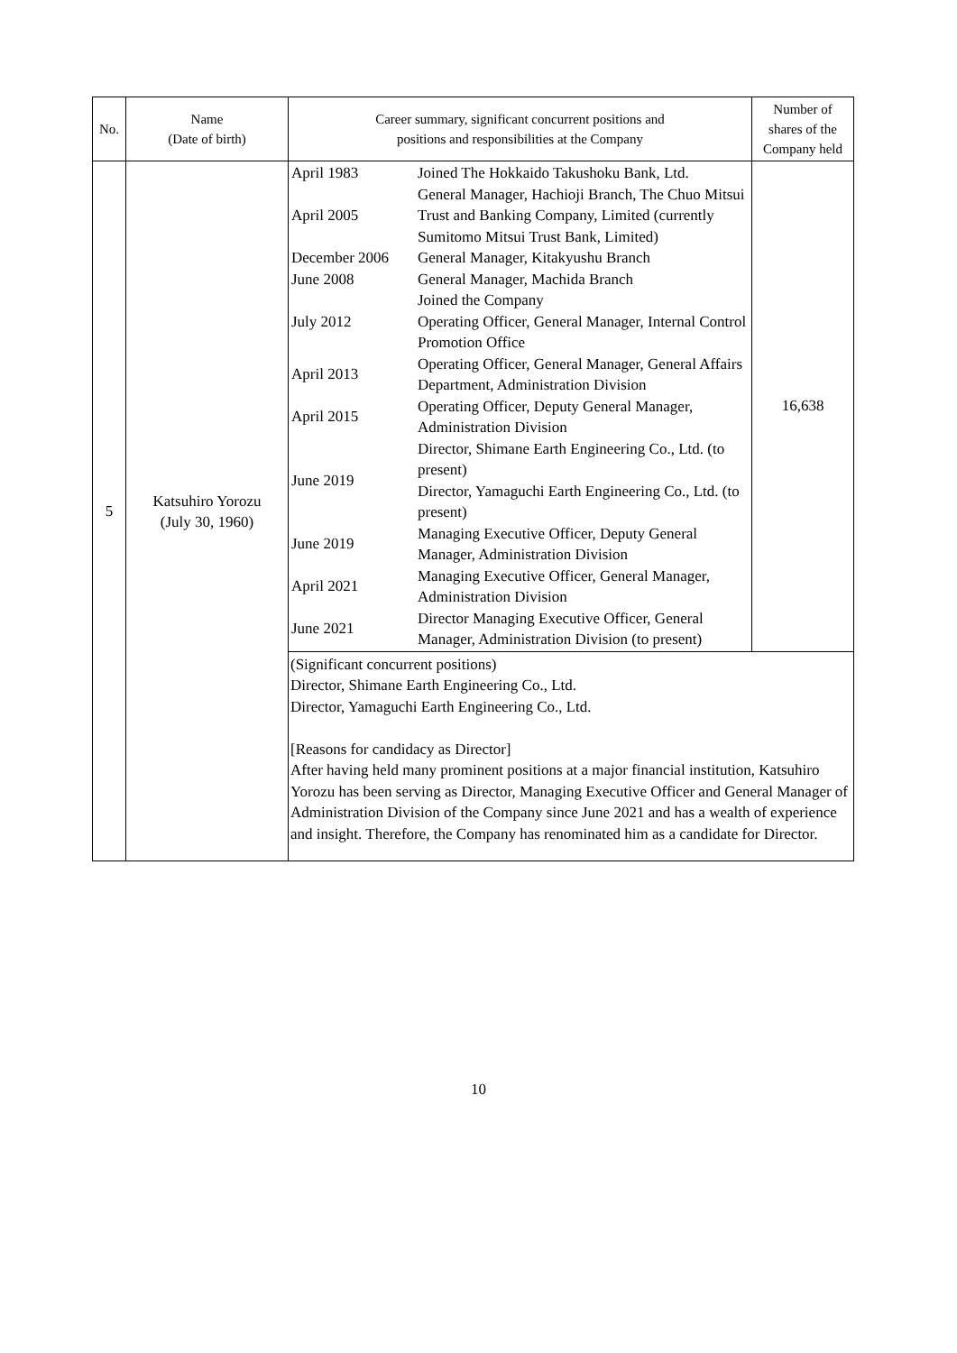| No. | Name (Date of birth) | Career summary, significant concurrent positions and positions and responsibilities at the Company | Number of shares of the Company held |
| --- | --- | --- | --- |
| 5 | Katsuhiro Yorozu (July 30, 1960) | / April 1983 / Joined The Hokkaido Takushoku Bank, Ltd. / / April 2005 / General Manager, Hachioji Branch, The Chuo Mitsui Trust and Banking Company, Limited (currently Sumitomo Mitsui Trust Bank, Limited) / / December 2006 / General Manager, Kitakyushu Branch / / June 2008 / General Manager, Machida Branch / / July 2012 / Joined the Company Operating Officer, General Manager, Internal Control Promotion Office / / April 2013 / Operating Officer, General Manager, General Affairs Department, Administration Division / / April 2015 / Operating Officer, Deputy General Manager, Administration Division / / June 2019 / Director, Shimane Earth Engineering Co., Ltd. (to present) Director, Yamaguchi Earth Engineering Co., Ltd. (to present) / / June 2019 / Managing Executive Officer, Deputy General Manager, Administration Division / / April 2021 / Managing Executive Officer, General Manager, Administration Division / / June 2021 / Director Managing Executive Officer, General Manager, Administration Division (to present) / | 16,638 |
| | | (Significant concurrent positions) Director, Shimane Earth Engineering Co., Ltd. Director, Yamaguchi Earth Engineering Co., Ltd. [Reasons for candidacy as Director] After having held many prominent positions at a major financial institution, Katsuhiro Yorozu has been serving as Director, Managing Executive Officer and General Manager of Administration Division of the Company since June 2021 and has a wealth of experience and insight. Therefore, the Company has renominated him as a candidate for Director. | |
10